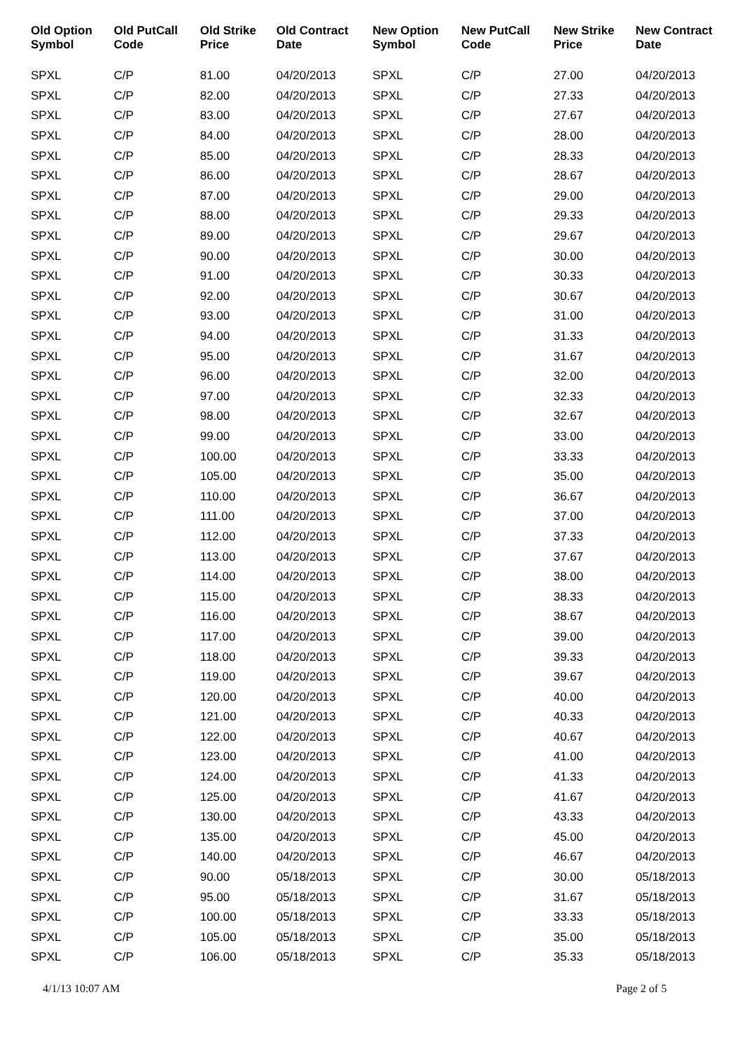| Old Option Symbol | Old PutCall Code | Old Strike Price | Old Contract Date | New Option Symbol | New PutCall Code | New Strike Price | New Contract Date |
| --- | --- | --- | --- | --- | --- | --- | --- |
| SPXL | C/P | 81.00 | 04/20/2013 | SPXL | C/P | 27.00 | 04/20/2013 |
| SPXL | C/P | 82.00 | 04/20/2013 | SPXL | C/P | 27.33 | 04/20/2013 |
| SPXL | C/P | 83.00 | 04/20/2013 | SPXL | C/P | 27.67 | 04/20/2013 |
| SPXL | C/P | 84.00 | 04/20/2013 | SPXL | C/P | 28.00 | 04/20/2013 |
| SPXL | C/P | 85.00 | 04/20/2013 | SPXL | C/P | 28.33 | 04/20/2013 |
| SPXL | C/P | 86.00 | 04/20/2013 | SPXL | C/P | 28.67 | 04/20/2013 |
| SPXL | C/P | 87.00 | 04/20/2013 | SPXL | C/P | 29.00 | 04/20/2013 |
| SPXL | C/P | 88.00 | 04/20/2013 | SPXL | C/P | 29.33 | 04/20/2013 |
| SPXL | C/P | 89.00 | 04/20/2013 | SPXL | C/P | 29.67 | 04/20/2013 |
| SPXL | C/P | 90.00 | 04/20/2013 | SPXL | C/P | 30.00 | 04/20/2013 |
| SPXL | C/P | 91.00 | 04/20/2013 | SPXL | C/P | 30.33 | 04/20/2013 |
| SPXL | C/P | 92.00 | 04/20/2013 | SPXL | C/P | 30.67 | 04/20/2013 |
| SPXL | C/P | 93.00 | 04/20/2013 | SPXL | C/P | 31.00 | 04/20/2013 |
| SPXL | C/P | 94.00 | 04/20/2013 | SPXL | C/P | 31.33 | 04/20/2013 |
| SPXL | C/P | 95.00 | 04/20/2013 | SPXL | C/P | 31.67 | 04/20/2013 |
| SPXL | C/P | 96.00 | 04/20/2013 | SPXL | C/P | 32.00 | 04/20/2013 |
| SPXL | C/P | 97.00 | 04/20/2013 | SPXL | C/P | 32.33 | 04/20/2013 |
| SPXL | C/P | 98.00 | 04/20/2013 | SPXL | C/P | 32.67 | 04/20/2013 |
| SPXL | C/P | 99.00 | 04/20/2013 | SPXL | C/P | 33.00 | 04/20/2013 |
| SPXL | C/P | 100.00 | 04/20/2013 | SPXL | C/P | 33.33 | 04/20/2013 |
| SPXL | C/P | 105.00 | 04/20/2013 | SPXL | C/P | 35.00 | 04/20/2013 |
| SPXL | C/P | 110.00 | 04/20/2013 | SPXL | C/P | 36.67 | 04/20/2013 |
| SPXL | C/P | 111.00 | 04/20/2013 | SPXL | C/P | 37.00 | 04/20/2013 |
| SPXL | C/P | 112.00 | 04/20/2013 | SPXL | C/P | 37.33 | 04/20/2013 |
| SPXL | C/P | 113.00 | 04/20/2013 | SPXL | C/P | 37.67 | 04/20/2013 |
| SPXL | C/P | 114.00 | 04/20/2013 | SPXL | C/P | 38.00 | 04/20/2013 |
| SPXL | C/P | 115.00 | 04/20/2013 | SPXL | C/P | 38.33 | 04/20/2013 |
| SPXL | C/P | 116.00 | 04/20/2013 | SPXL | C/P | 38.67 | 04/20/2013 |
| SPXL | C/P | 117.00 | 04/20/2013 | SPXL | C/P | 39.00 | 04/20/2013 |
| SPXL | C/P | 118.00 | 04/20/2013 | SPXL | C/P | 39.33 | 04/20/2013 |
| SPXL | C/P | 119.00 | 04/20/2013 | SPXL | C/P | 39.67 | 04/20/2013 |
| SPXL | C/P | 120.00 | 04/20/2013 | SPXL | C/P | 40.00 | 04/20/2013 |
| SPXL | C/P | 121.00 | 04/20/2013 | SPXL | C/P | 40.33 | 04/20/2013 |
| SPXL | C/P | 122.00 | 04/20/2013 | SPXL | C/P | 40.67 | 04/20/2013 |
| SPXL | C/P | 123.00 | 04/20/2013 | SPXL | C/P | 41.00 | 04/20/2013 |
| SPXL | C/P | 124.00 | 04/20/2013 | SPXL | C/P | 41.33 | 04/20/2013 |
| SPXL | C/P | 125.00 | 04/20/2013 | SPXL | C/P | 41.67 | 04/20/2013 |
| SPXL | C/P | 130.00 | 04/20/2013 | SPXL | C/P | 43.33 | 04/20/2013 |
| SPXL | C/P | 135.00 | 04/20/2013 | SPXL | C/P | 45.00 | 04/20/2013 |
| SPXL | C/P | 140.00 | 04/20/2013 | SPXL | C/P | 46.67 | 04/20/2013 |
| SPXL | C/P | 90.00 | 05/18/2013 | SPXL | C/P | 30.00 | 05/18/2013 |
| SPXL | C/P | 95.00 | 05/18/2013 | SPXL | C/P | 31.67 | 05/18/2013 |
| SPXL | C/P | 100.00 | 05/18/2013 | SPXL | C/P | 33.33 | 05/18/2013 |
| SPXL | C/P | 105.00 | 05/18/2013 | SPXL | C/P | 35.00 | 05/18/2013 |
| SPXL | C/P | 106.00 | 05/18/2013 | SPXL | C/P | 35.33 | 05/18/2013 |
4/1/13 10:07 AM Page 2 of 5